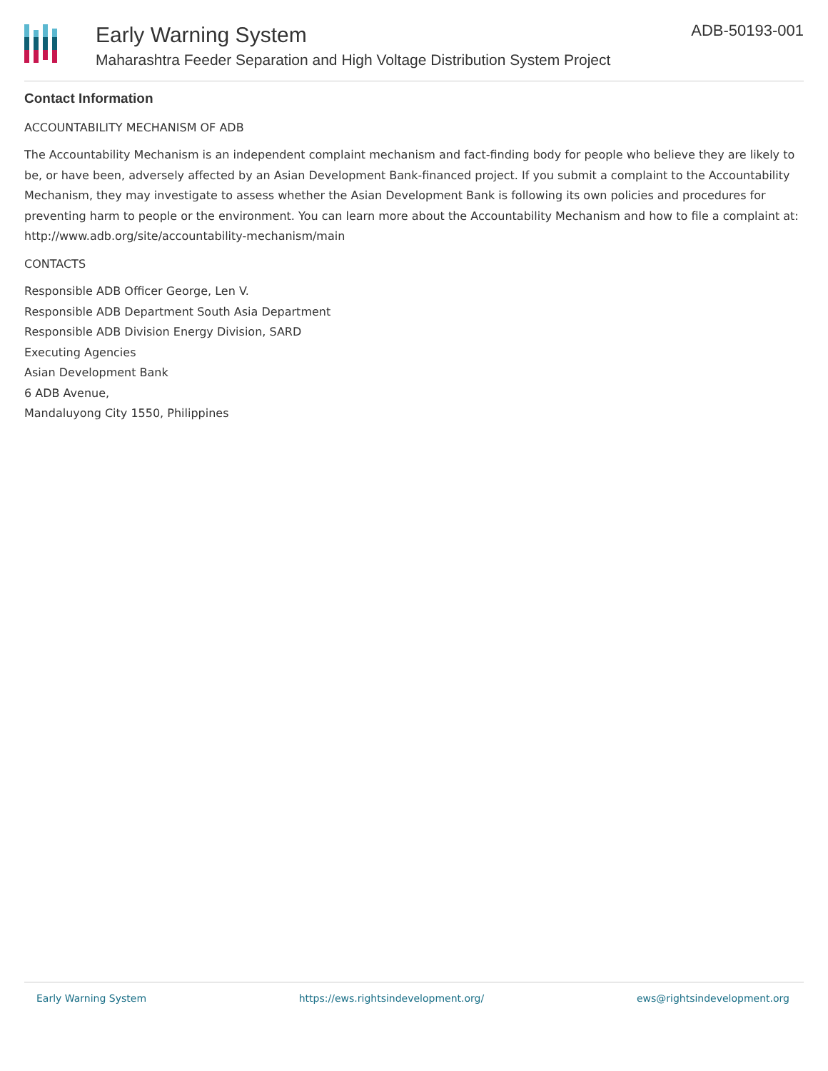Early Warning System
Maharashtra Feeder Separation and High Voltage Distribution System Project
ADB-50193-001
Contact Information
ACCOUNTABILITY MECHANISM OF ADB
The Accountability Mechanism is an independent complaint mechanism and fact-finding body for people who believe they are likely to be, or have been, adversely affected by an Asian Development Bank-financed project. If you submit a complaint to the Accountability Mechanism, they may investigate to assess whether the Asian Development Bank is following its own policies and procedures for preventing harm to people or the environment. You can learn more about the Accountability Mechanism and how to file a complaint at: http://www.adb.org/site/accountability-mechanism/main
CONTACTS
Responsible ADB Officer George, Len V.
Responsible ADB Department South Asia Department
Responsible ADB Division Energy Division, SARD
Executing Agencies
Asian Development Bank
6 ADB Avenue,
Mandaluyong City 1550, Philippines
Early Warning System https://ews.rightsindevelopment.org/ ews@rightsindevelopment.org